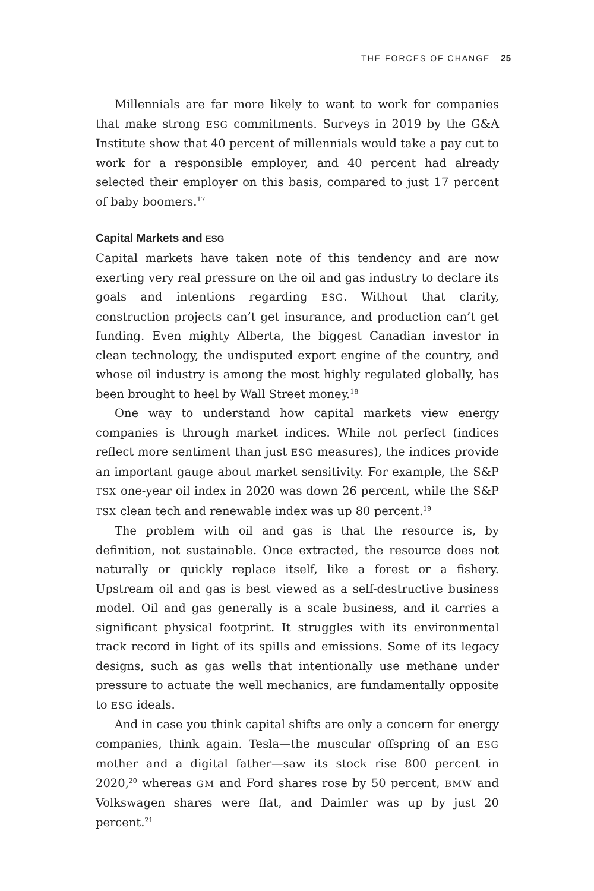THE FORCES OF CHANGE 25
Millennials are far more likely to want to work for companies that make strong ESG commitments. Surveys in 2019 by the G&A Institute show that 40 percent of millennials would take a pay cut to work for a responsible employer, and 40 percent had already selected their employer on this basis, compared to just 17 percent of baby boomers.<sup>17</sup>
Capital Markets and ESG
Capital markets have taken note of this tendency and are now exerting very real pressure on the oil and gas industry to declare its goals and intentions regarding ESG. Without that clarity, construction projects can’t get insurance, and production can’t get funding. Even mighty Alberta, the biggest Canadian investor in clean technology, the undisputed export engine of the country, and whose oil industry is among the most highly regulated globally, has been brought to heel by Wall Street money.<sup>18</sup>
One way to understand how capital markets view energy companies is through market indices. While not perfect (indices reflect more sentiment than just ESG measures), the indices provide an important gauge about market sensitivity. For example, the S&P TSX one-year oil index in 2020 was down 26 percent, while the S&P TSX clean tech and renewable index was up 80 percent.<sup>19</sup>
The problem with oil and gas is that the resource is, by definition, not sustainable. Once extracted, the resource does not naturally or quickly replace itself, like a forest or a fishery. Upstream oil and gas is best viewed as a self-destructive business model. Oil and gas generally is a scale business, and it carries a significant physical footprint. It struggles with its environmental track record in light of its spills and emissions. Some of its legacy designs, such as gas wells that intentionally use methane under pressure to actuate the well mechanics, are fundamentally opposite to ESG ideals.
And in case you think capital shifts are only a concern for energy companies, think again. Tesla—the muscular offspring of an ESG mother and a digital father—saw its stock rise 800 percent in 2020,<sup>20</sup> whereas GM and Ford shares rose by 50 percent, BMW and Volkswagen shares were flat, and Daimler was up by just 20 percent.<sup>21</sup>